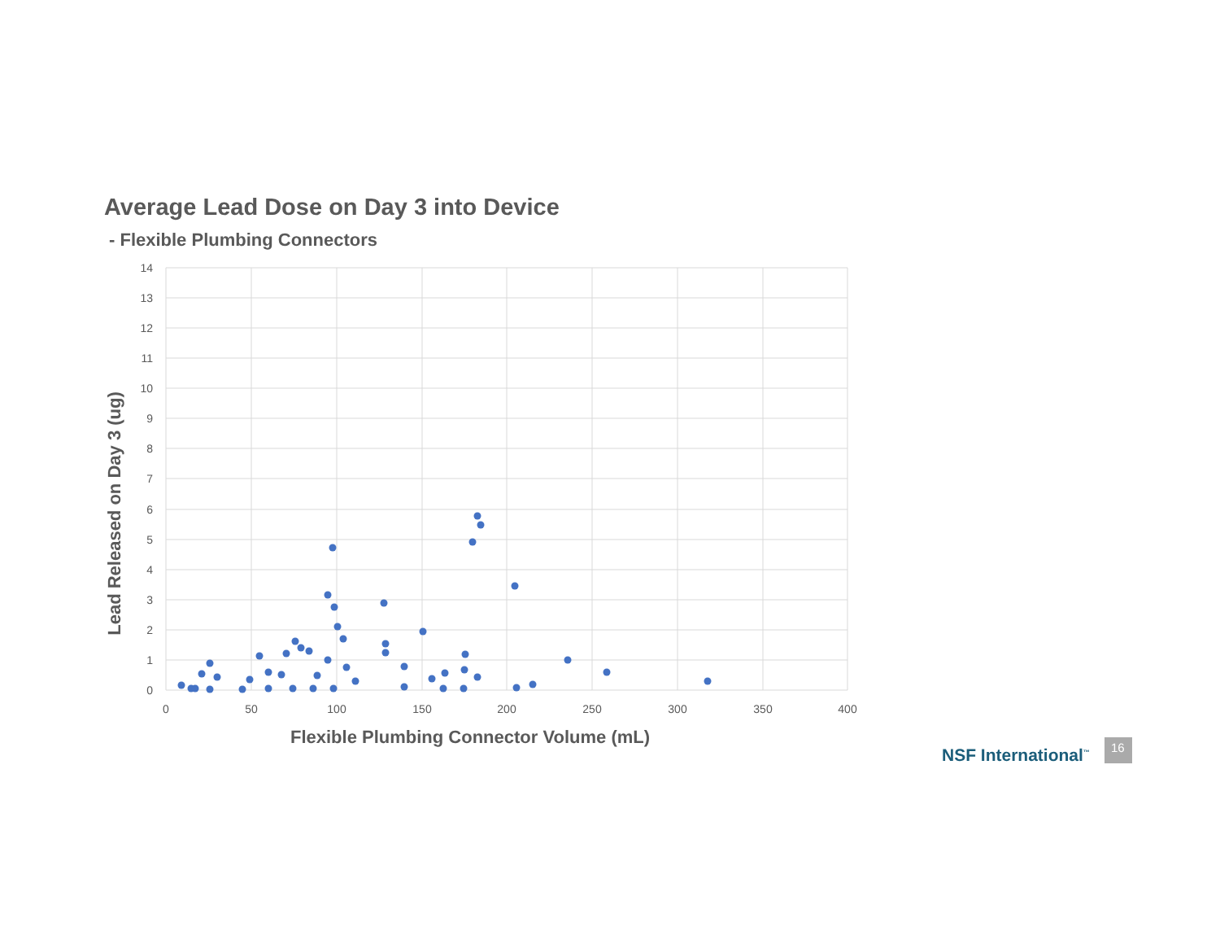Average Lead Dose on Day 3 into Device
- Flexible Plumbing Connectors
14
13
12
11
10
9
8
7
6
5
4
3
2
1
0
0
50
100
150
200
250
300
350
400
Flexible Plumbing Connector Volume (mL)
Lead Released on Day 3 (ug)
NSF International<sup>™</sup>
16